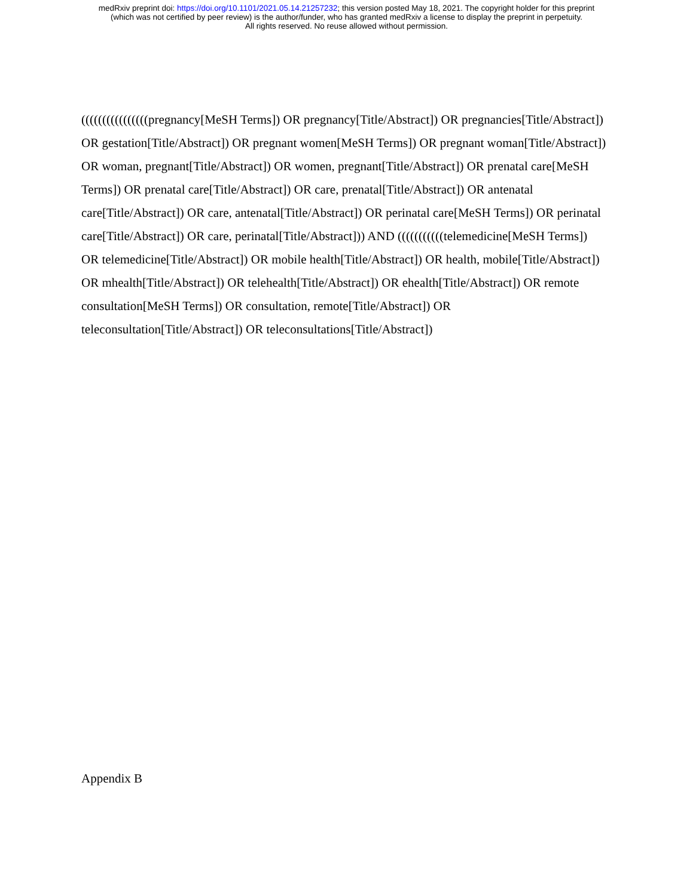medRxiv preprint doi: https://doi.org/10.1101/2021.05.14.21257232; this version posted May 18, 2021. The copyright holder for this preprint
(which was not certified by peer review) is the author/funder, who has granted medRxiv a license to display the preprint in perpetuity.
All rights reserved. No reuse allowed without permission.
((((((((((((((((pregnancy[MeSH Terms]) OR pregnancy[Title/Abstract]) OR pregnancies[Title/Abstract]) OR gestation[Title/Abstract]) OR pregnant women[MeSH Terms]) OR pregnant woman[Title/Abstract]) OR woman, pregnant[Title/Abstract]) OR women, pregnant[Title/Abstract]) OR prenatal care[MeSH Terms]) OR prenatal care[Title/Abstract]) OR care, prenatal[Title/Abstract]) OR antenatal care[Title/Abstract]) OR care, antenatal[Title/Abstract]) OR perinatal care[MeSH Terms]) OR perinatal care[Title/Abstract]) OR care, perinatal[Title/Abstract])) AND (((((((((((telemedicine[MeSH Terms]) OR telemedicine[Title/Abstract]) OR mobile health[Title/Abstract]) OR health, mobile[Title/Abstract]) OR mhealth[Title/Abstract]) OR telehealth[Title/Abstract]) OR ehealth[Title/Abstract]) OR remote consultation[MeSH Terms]) OR consultation, remote[Title/Abstract]) OR teleconsultation[Title/Abstract]) OR teleconsultations[Title/Abstract])
Appendix B